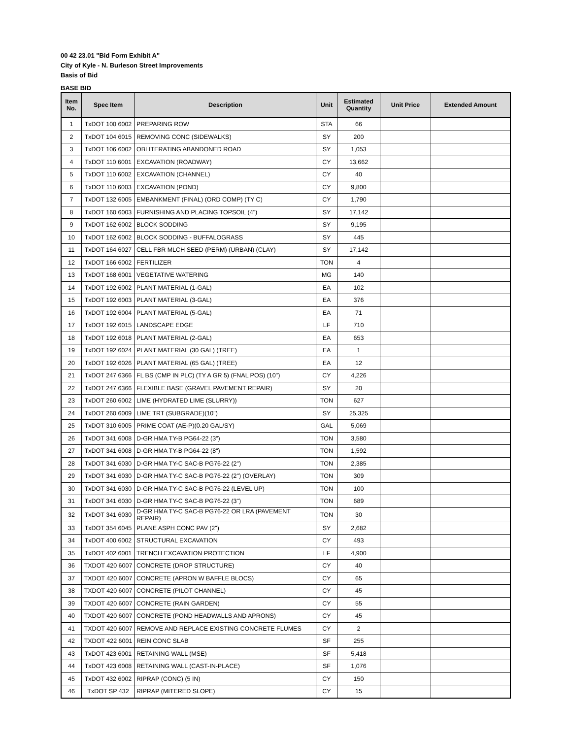00 42 23.01 "Bid Form Exhibit A"
City of Kyle - N. Burleson Street Improvements
Basis of Bid
BASE BID
| Item No. | Spec Item | Description | Unit | Estimated Quantity | Unit Price | Extended Amount |
| --- | --- | --- | --- | --- | --- | --- |
| 1 | TxDOT 100 6002 | PREPARING ROW | STA | 66 | | |
| 2 | TxDOT 104 6015 | REMOVING CONC (SIDEWALKS) | SY | 200 | | |
| 3 | TxDOT 106 6002 | OBLITERATING ABANDONED ROAD | SY | 1,053 | | |
| 4 | TxDOT 110 6001 | EXCAVATION (ROADWAY) | CY | 13,662 | | |
| 5 | TxDOT 110 6002 | EXCAVATION (CHANNEL) | CY | 40 | | |
| 6 | TxDOT 110 6003 | EXCAVATION (POND) | CY | 9,800 | | |
| 7 | TxDOT 132 6005 | EMBANKMENT (FINAL) (ORD COMP) (TY C) | CY | 1,790 | | |
| 8 | TxDOT 160 6003 | FURNISHING AND PLACING TOPSOIL (4") | SY | 17,142 | | |
| 9 | TxDOT 162 6002 | BLOCK SODDING | SY | 9,195 | | |
| 10 | TxDOT 162 6002 | BLOCK SODDING - BUFFALOGRASS | SY | 445 | | |
| 11 | TxDOT 164 6027 | CELL FBR MLCH SEED (PERM) (URBAN) (CLAY) | SY | 17,142 | | |
| 12 | TxDOT 166 6002 | FERTILIZER | TON | 4 | | |
| 13 | TxDOT 168 6001 | VEGETATIVE WATERING | MG | 140 | | |
| 14 | TxDOT 192 6002 | PLANT MATERIAL (1-GAL) | EA | 102 | | |
| 15 | TxDOT 192 6003 | PLANT MATERIAL (3-GAL) | EA | 376 | | |
| 16 | TxDOT 192 6004 | PLANT MATERIAL (5-GAL) | EA | 71 | | |
| 17 | TxDOT 192 6015 | LANDSCAPE EDGE | LF | 710 | | |
| 18 | TxDOT 192 6018 | PLANT MATERIAL (2-GAL) | EA | 653 | | |
| 19 | TxDOT 192 6024 | PLANT MATERIAL (30 GAL) (TREE) | EA | 1 | | |
| 20 | TxDOT 192 6026 | PLANT MATERIAL (65 GAL) (TREE) | EA | 12 | | |
| 21 | TxDOT 247 6366 | FL BS (CMP IN PLC) (TY A GR 5) (FNAL POS) (10") | CY | 4,226 | | |
| 22 | TxDOT 247 6366 | FLEXIBLE BASE (GRAVEL PAVEMENT REPAIR) | SY | 20 | | |
| 23 | TxDOT 260 6002 | LIME (HYDRATED LIME (SLURRY)) | TON | 627 | | |
| 24 | TxDOT 260 6009 | LIME TRT (SUBGRADE)(10") | SY | 25,325 | | |
| 25 | TxDOT 310 6005 | PRIME COAT (AE-P)(0.20 GAL/SY) | GAL | 5,069 | | |
| 26 | TxDOT 341 6008 | D-GR HMA TY-B PG64-22 (3") | TON | 3,580 | | |
| 27 | TxDOT 341 6008 | D-GR HMA TY-B PG64-22 (8") | TON | 1,592 | | |
| 28 | TxDOT 341 6030 | D-GR HMA TY-C SAC-B PG76-22 (2") | TON | 2,385 | | |
| 29 | TxDOT 341 6030 | D-GR HMA TY-C SAC-B PG76-22 (2") (OVERLAY) | TON | 309 | | |
| 30 | TxDOT 341 6030 | D-GR HMA TY-C SAC-B PG76-22 (LEVEL UP) | TON | 100 | | |
| 31 | TxDOT 341 6030 | D-GR HMA TY-C SAC-B PG76-22 (3") | TON | 689 | | |
| 32 | TxDOT 341 6030 | D-GR HMA TY-C SAC-B PG76-22 OR LRA (PAVEMENT REPAIR) | TON | 30 | | |
| 33 | TxDOT 354 6045 | PLANE ASPH CONC PAV (2") | SY | 2,682 | | |
| 34 | TxDOT 400 6002 | STRUCTURAL EXCAVATION | CY | 493 | | |
| 35 | TxDOT 402 6001 | TRENCH EXCAVATION PROTECTION | LF | 4,900 | | |
| 36 | TXDOT 420 6007 | CONCRETE (DROP STRUCTURE) | CY | 40 | | |
| 37 | TXDOT 420 6007 | CONCRETE (APRON W BAFFLE BLOCS) | CY | 65 | | |
| 38 | TXDOT 420 6007 | CONCRETE (PILOT CHANNEL) | CY | 45 | | |
| 39 | TXDOT 420 6007 | CONCRETE (RAIN GARDEN) | CY | 55 | | |
| 40 | TXDOT 420 6007 | CONCRETE (POND HEADWALLS AND APRONS) | CY | 45 | | |
| 41 | TXDOT 420 6007 | REMOVE AND REPLACE EXISTING CONCRETE FLUMES | CY | 2 | | |
| 42 | TXDOT 422 6001 | REIN CONC SLAB | SF | 255 | | |
| 43 | TxDOT 423 6001 | RETAINING WALL (MSE) | SF | 5,418 | | |
| 44 | TxDOT 423 6008 | RETAINING WALL (CAST-IN-PLACE) | SF | 1,076 | | |
| 45 | TxDOT 432 6002 | RIPRAP (CONC) (5 IN) | CY | 150 | | |
| 46 | TxDOT SP 432 | RIPRAP (MITERED SLOPE) | CY | 15 | | |